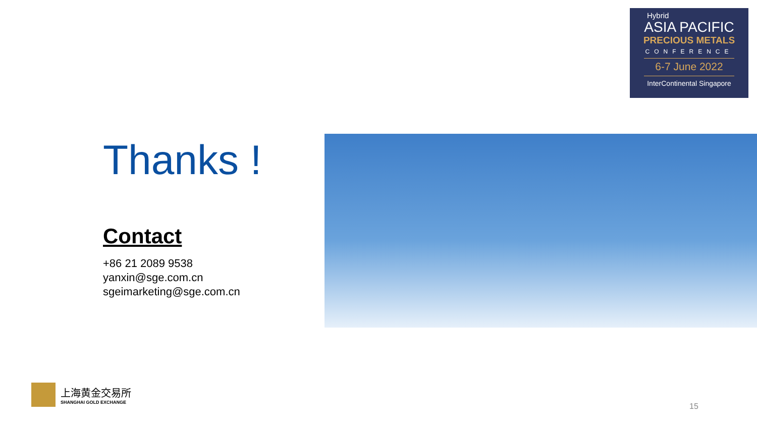Hybrid
ASIA PACIFIC
PRECIOUS METALS
CONFERENCE
6-7 June 2022
InterContinental Singapore
Thanks !
Contact
+86 21 2089 9538
yanxin@sge.com.cn
sgeimarketing@sge.com.cn
上海黄金交易所
SHANGHAI GOLD EXCHANGE
15